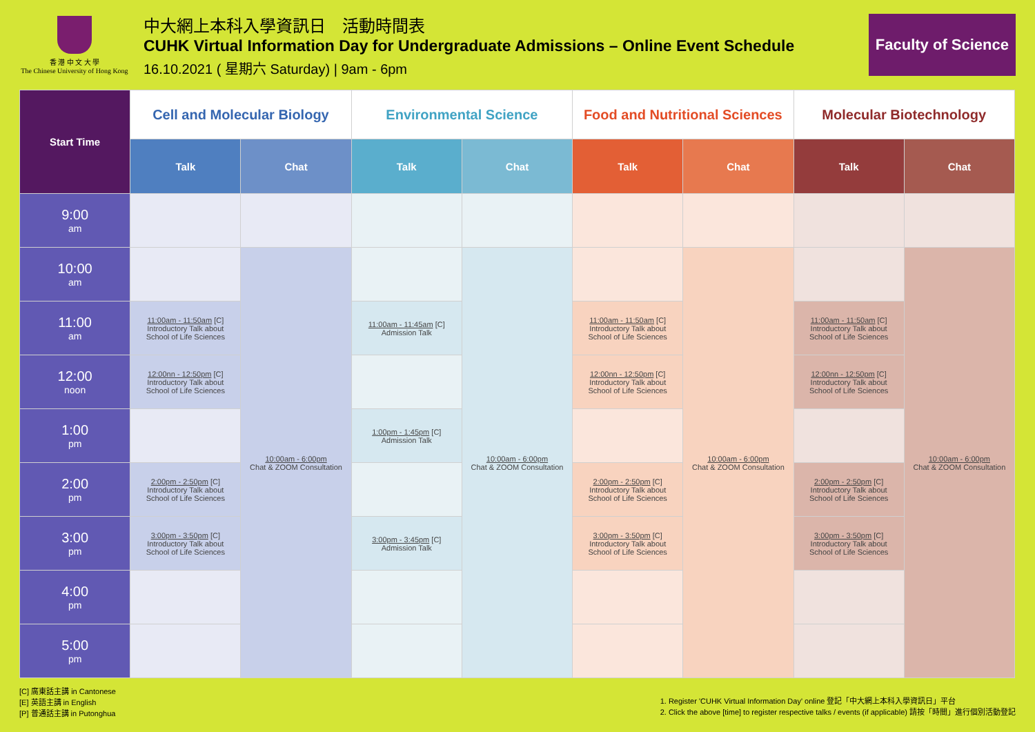香 港 中 文 大 學
The Chinese University of Hong Kong
中大網上本科入學資訊日　活動時間表
CUHK Virtual Information Day for Undergraduate Admissions – Online Event Schedule
16.10.2021 ( 星期六 Saturday) | 9am - 6pm
Faculty of Science
| Start Time | Cell and Molecular Biology | | Environmental Science | | Food and Nutritional Sciences | | Molecular Biotechnology | |
| --- | --- | --- | --- | --- | --- | --- | --- | --- |
| | Talk | Chat | Talk | Chat | Talk | Chat | Talk | Chat |
| 9:00 am | | | | | | | | |
| 10:00 am | | 10:00am - 6:00pm Chat & ZOOM Consultation | | 10:00am - 6:00pm Chat & ZOOM Consultation | | 10:00am - 6:00pm Chat & ZOOM Consultation | | 10:00am - 6:00pm Chat & ZOOM Consultation |
| 11:00 am | 11:00am - 11:50am [C] Introductory Talk about School of Life Sciences | | 11:00am - 11:45am [C] Admission Talk | | 11:00am - 11:50am [C] Introductory Talk about School of Life Sciences | | 11:00am - 11:50am [C] Introductory Talk about School of Life Sciences | |
| 12:00 noon | 12:00nn - 12:50pm [C] Introductory Talk about School of Life Sciences | | | | 12:00nn - 12:50pm [C] Introductory Talk about School of Life Sciences | | 12:00nn - 12:50pm [C] Introductory Talk about School of Life Sciences | |
| 1:00 pm | | | 1:00pm - 1:45pm [C] Admission Talk | | | | | |
| 2:00 pm | 2:00pm - 2:50pm [C] Introductory Talk about School of Life Sciences | | | | 2:00pm - 2:50pm [C] Introductory Talk about School of Life Sciences | | 2:00pm - 2:50pm [C] Introductory Talk about School of Life Sciences | |
| 3:00 pm | 3:00pm - 3:50pm [C] Introductory Talk about School of Life Sciences | | 3:00pm - 3:45pm [C] Admission Talk | | 3:00pm - 3:50pm [C] Introductory Talk about School of Life Sciences | | 3:00pm - 3:50pm [C] Introductory Talk about School of Life Sciences | |
| 4:00 pm | | | | | | | | |
| 5:00 pm | | | | | | | | |
[C] 廣東話主講 in Cantonese
[E] 英語主講 in English
[P] 普通話主講 in Putonghua
1. Register 'CUHK Virtual Information Day' online 登記「中大網上本科入學資訊日」平台
2. Click the above [time] to register respective talks / events (if applicable) 請按「時間」進行個別活動登記